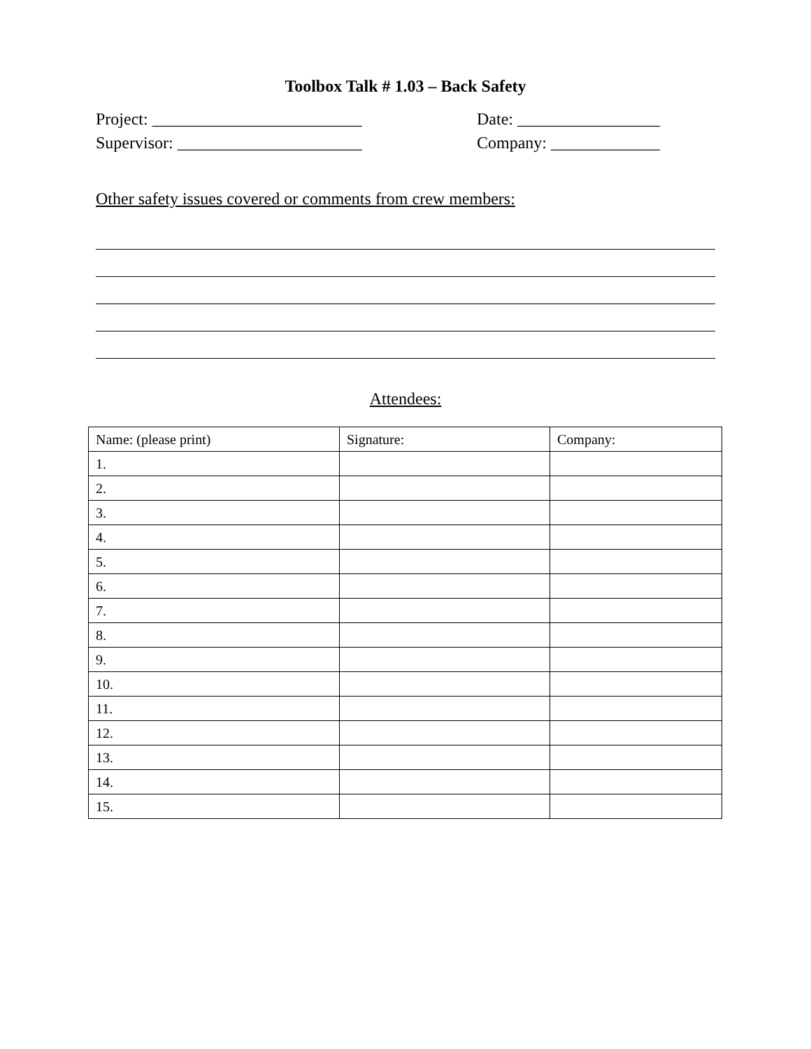Toolbox Talk # 1.03 – Back Safety
Project: _________________________ Date: _________________
Supervisor: ______________________ Company: _____________
Other safety issues covered or comments from crew members:
Attendees:
| Name: (please print) | Signature: | Company: |
| --- | --- | --- |
| 1. | | |
| 2. | | |
| 3. | | |
| 4. | | |
| 5. | | |
| 6. | | |
| 7. | | |
| 8. | | |
| 9. | | |
| 10. | | |
| 11. | | |
| 12. | | |
| 13. | | |
| 14. | | |
| 15. | | |